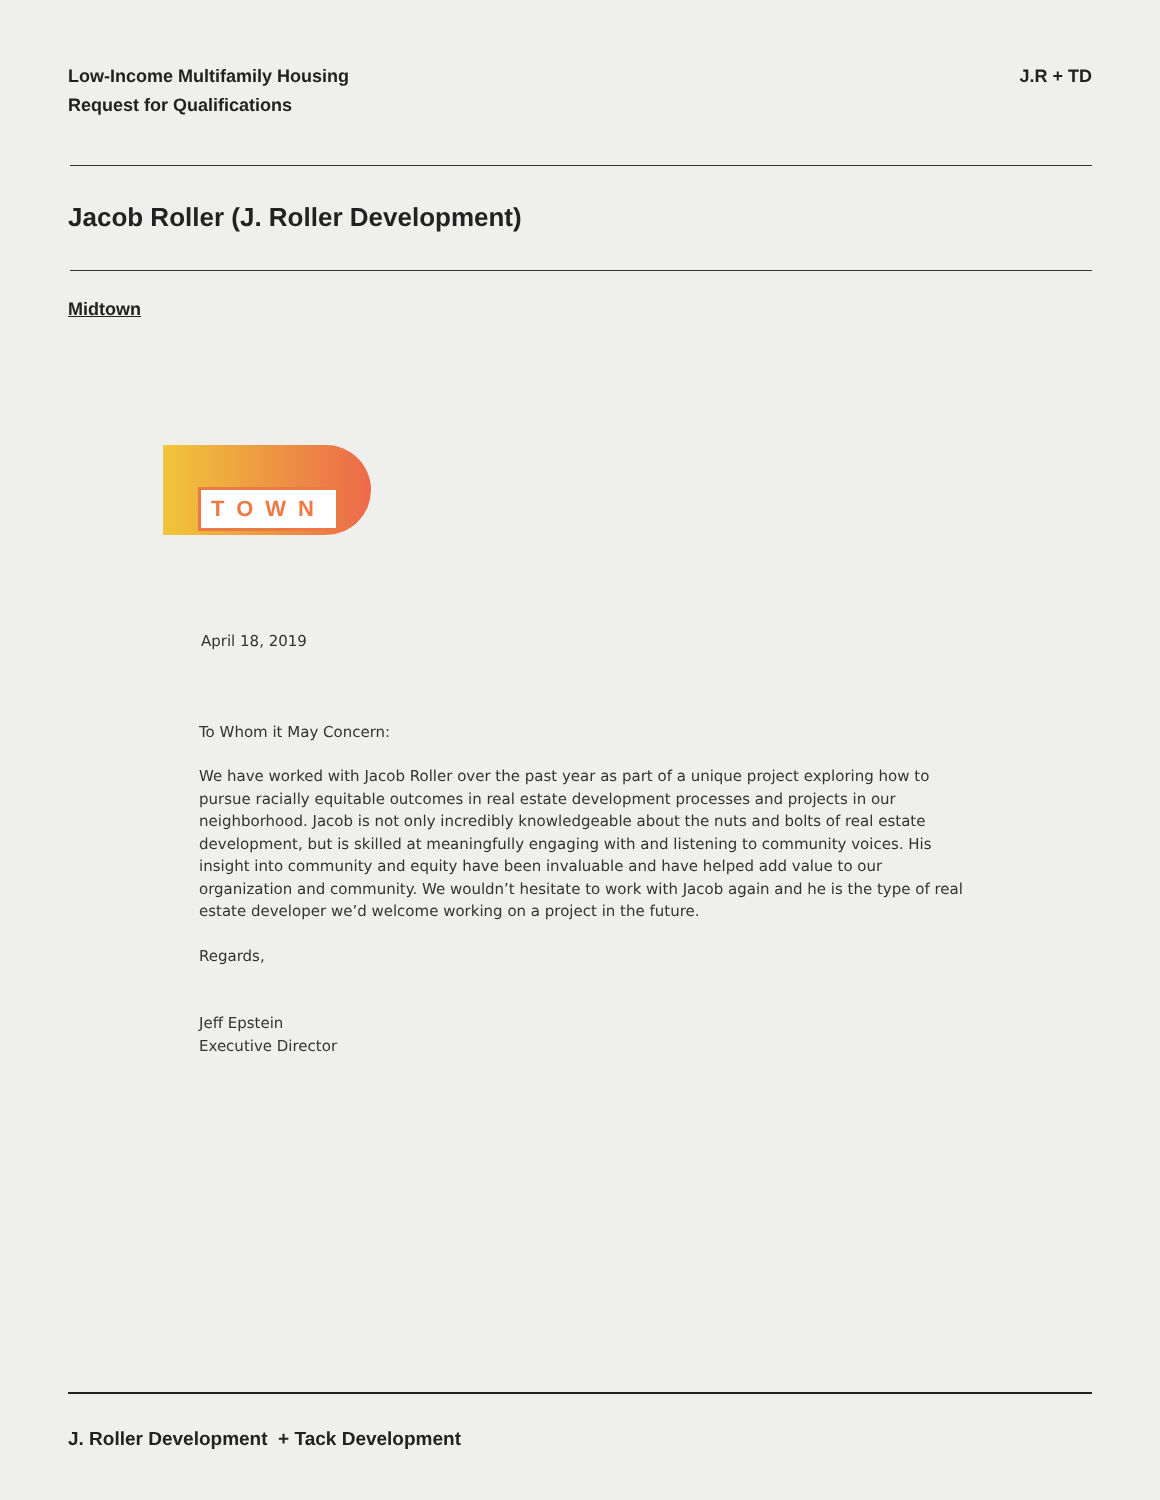Low-Income Multifamily Housing
Request for Qualifications
J.R + TD
Jacob Roller (J. Roller Development)
Midtown
TOWN
April 18, 2019
To Whom it May Concern:
We have worked with Jacob Roller over the past year as part of a unique project exploring how to pursue racially equitable outcomes in real estate development processes and projects in our neighborhood. Jacob is not only incredibly knowledgeable about the nuts and bolts of real estate development, but is skilled at meaningfully engaging with and listening to community voices. His insight into community and equity have been invaluable and have helped add value to our organization and community. We wouldn’t hesitate to work with Jacob again and he is the type of real estate developer we’d welcome working on a project in the future.
Regards,
Jeff Epstein
Executive Director
J. Roller Development + Tack Development